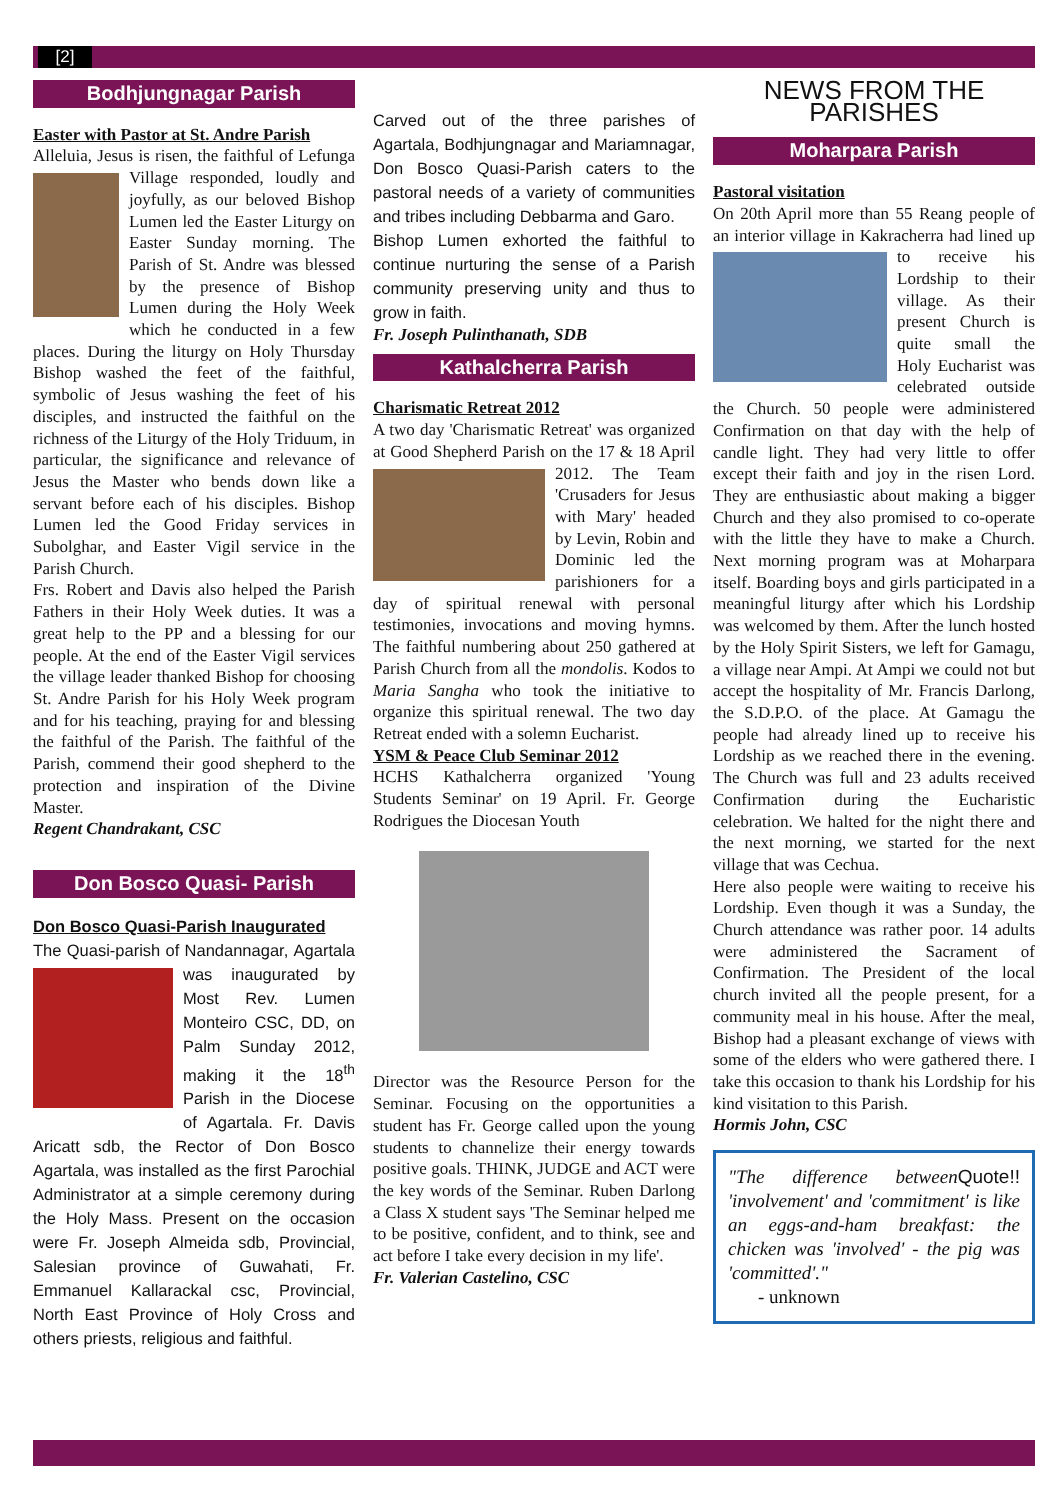[2]
Bodhjungnagar Parish
Easter with Pastor at St. Andre Parish
Alleluia, Jesus is risen, the faithful of Lefunga Village responded, loudly and joyfully, as our beloved Bishop Lumen led the Easter Liturgy on Easter Sunday morning. The Parish of St. Andre was blessed by the presence of Bishop Lumen during the Holy Week which he conducted in a few places. During the liturgy on Holy Thursday Bishop washed the feet of the faithful, symbolic of Jesus washing the feet of his disciples, and instructed the faithful on the richness of the Liturgy of the Holy Triduum, in particular, the significance and relevance of Jesus the Master who bends down like a servant before each of his disciples. Bishop Lumen led the Good Friday services in Subolghar, and Easter Vigil service in the Parish Church.
Frs. Robert and Davis also helped the Parish Fathers in their Holy Week duties. It was a great help to the PP and a blessing for our people. At the end of the Easter Vigil services the village leader thanked Bishop for choosing St. Andre Parish for his Holy Week program and for his teaching, praying for and blessing the faithful of the Parish. The faithful of the Parish, commend their good shepherd to the protection and inspiration of the Divine Master.
Regent Chandrakant, CSC
Don Bosco Quasi- Parish
Don Bosco Quasi-Parish Inaugurated
The Quasi-parish of Nandannagar, Agartala was inaugurated by Most Rev. Lumen Monteiro CSC, DD, on Palm Sunday 2012, making it the 18<sup>th</sup> Parish in the Diocese of Agartala. Fr. Davis Aricatt sdb, the Rector of Don Bosco Agartala, was installed as the first Parochial Administrator at a simple ceremony during the Holy Mass. Present on the occasion were Fr. Joseph Almeida sdb, Provincial, Salesian province of Guwahati, Fr. Emmanuel Kallarackal csc, Provincial, North East Province of Holy Cross and others priests, religious and faithful.
Carved out of the three parishes of Agartala, Bodhjungnagar and Mariamnagar, Don Bosco Quasi-Parish caters to the pastoral needs of a variety of communities and tribes including Debbarma and Garo.
Bishop Lumen exhorted the faithful to continue nurturing the sense of a Parish community preserving unity and thus to grow in faith.
Fr. Joseph Pulinthanath, SDB
Kathalcherra Parish
Charismatic Retreat 2012
A two day 'Charismatic Retreat' was organized at Good Shepherd Parish on the 17 & 18 April 2012. The Team 'Crusaders for Jesus with Mary' headed by Levin, Robin and Dominic led the parishioners for a day of spiritual renewal with personal testimonies, invocations and moving hymns. The faithful numbering about 250 gathered at Parish Church from all the mondolis. Kodos to Maria Sangha who took the initiative to organize this spiritual renewal. The two day Retreat ended with a solemn Eucharist.
YSM & Peace Club Seminar 2012
HCHS Kathalcherra organized 'Young Students Seminar' on 19 April. Fr. George Rodrigues the Diocesan Youth
Director was the Resource Person for the Seminar. Focusing on the opportunities a student has Fr. George called upon the young students to channelize their energy towards positive goals. THINK, JUDGE and ACT were the key words of the Seminar. Ruben Darlong a Class X student says 'The Seminar helped me to be positive, confident, and to think, see and act before I take every decision in my life'.
Fr. Valerian Castelino, CSC
NEWS FROM THE PARISHES
Moharpara Parish
Pastoral visitation
On 20th April more than 55 Reang people of an interior village in Kakracherra had lined up to receive his Lordship to their village. As their present Church is quite small the Holy Eucharist was celebrated outside the Church. 50 people were administered Confirmation on that day with the help of candle light. They had very little to offer except their faith and joy in the risen Lord. They are enthusiastic about making a bigger Church and they also promised to co-operate with the little they have to make a Church. Next morning program was at Moharpara itself. Boarding boys and girls participated in a meaningful liturgy after which his Lordship was welcomed by them. After the lunch hosted by the Holy Spirit Sisters, we left for Gamagu, a village near Ampi. At Ampi we could not but accept the hospitality of Mr. Francis Darlong, the S.D.P.O. of the place. At Gamagu the people had already lined up to receive his Lordship as we reached there in the evening. The Church was full and 23 adults received Confirmation during the Eucharistic celebration. We halted for the night there and the next morning, we started for the next village that was Cechua.
Here also people were waiting to receive his Lordship. Even though it was a Sunday, the Church attendance was rather poor. 14 adults were administered the Sacrament of Confirmation. The President of the local church invited all the people present, for a community meal in his house. After the meal, Bishop had a pleasant exchange of views with some of the elders who were gathered there. I take this occasion to thank his Lordship for his kind visitation to this Parish.
Hormis John, CSC
Quote!! "The difference between 'involvement' and 'commitment' is like an eggs-and-ham breakfast: the chicken was 'involved' - the pig was 'committed'."
- unknown